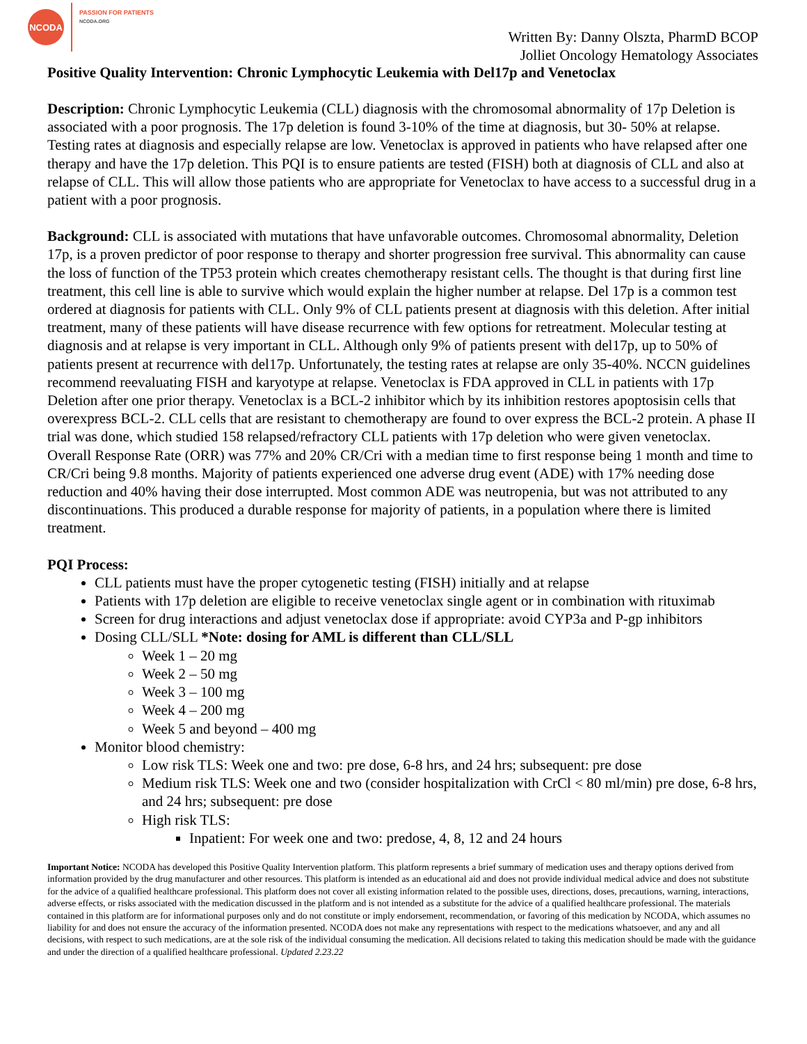NCODA
PASSION FOR PATIENTS
NCODA.ORG
Written By: Danny Olszta, PharmD BCOP
Jolliet Oncology Hematology Associates
Positive Quality Intervention: Chronic Lymphocytic Leukemia with Del17p and Venetoclax
Description: Chronic Lymphocytic Leukemia (CLL) diagnosis with the chromosomal abnormality of 17p Deletion is associated with a poor prognosis. The 17p deletion is found 3-10% of the time at diagnosis, but 30- 50% at relapse. Testing rates at diagnosis and especially relapse are low. Venetoclax is approved in patients who have relapsed after one therapy and have the 17p deletion. This PQI is to ensure patients are tested (FISH) both at diagnosis of CLL and also at relapse of CLL. This will allow those patients who are appropriate for Venetoclax to have access to a successful drug in a patient with a poor prognosis.
Background: CLL is associated with mutations that have unfavorable outcomes. Chromosomal abnormality, Deletion 17p, is a proven predictor of poor response to therapy and shorter progression free survival. This abnormality can cause the loss of function of the TP53 protein which creates chemotherapy resistant cells. The thought is that during first line treatment, this cell line is able to survive which would explain the higher number at relapse. Del 17p is a common test ordered at diagnosis for patients with CLL. Only 9% of CLL patients present at diagnosis with this deletion. After initial treatment, many of these patients will have disease recurrence with few options for retreatment. Molecular testing at diagnosis and at relapse is very important in CLL. Although only 9% of patients present with del17p, up to 50% of patients present at recurrence with del17p. Unfortunately, the testing rates at relapse are only 35-40%. NCCN guidelines recommend reevaluating FISH and karyotype at relapse. Venetoclax is FDA approved in CLL in patients with 17p Deletion after one prior therapy. Venetoclax is a BCL-2 inhibitor which by its inhibition restores apoptosisin cells that overexpress BCL-2. CLL cells that are resistant to chemotherapy are found to over express the BCL-2 protein. A phase II trial was done, which studied 158 relapsed/refractory CLL patients with 17p deletion who were given venetoclax. Overall Response Rate (ORR) was 77% and 20% CR/Cri with a median time to first response being 1 month and time to CR/Cri being 9.8 months. Majority of patients experienced one adverse drug event (ADE) with 17% needing dose reduction and 40% having their dose interrupted. Most common ADE was neutropenia, but was not attributed to any discontinuations. This produced a durable response for majority of patients, in a population where there is limited treatment.
PQI Process:
CLL patients must have the proper cytogenetic testing (FISH) initially and at relapse
Patients with 17p deletion are eligible to receive venetoclax single agent or in combination with rituximab
Screen for drug interactions and adjust venetoclax dose if appropriate: avoid CYP3a and P-gp inhibitors
Dosing CLL/SLL *Note: dosing for AML is different than CLL/SLL
Week 1 – 20 mg
Week 2 – 50 mg
Week 3 – 100 mg
Week 4 – 200 mg
Week 5 and beyond – 400 mg
Monitor blood chemistry:
Low risk TLS: Week one and two: pre dose, 6-8 hrs, and 24 hrs; subsequent: pre dose
Medium risk TLS: Week one and two (consider hospitalization with CrCl < 80 ml/min) pre dose, 6-8 hrs, and 24 hrs; subsequent: pre dose
High risk TLS:
Inpatient: For week one and two: predose, 4, 8, 12 and 24 hours
Important Notice: NCODA has developed this Positive Quality Intervention platform. This platform represents a brief summary of medication uses and therapy options derived from information provided by the drug manufacturer and other resources. This platform is intended as an educational aid and does not provide individual medical advice and does not substitute for the advice of a qualified healthcare professional. This platform does not cover all existing information related to the possible uses, directions, doses, precautions, warning, interactions, adverse effects, or risks associated with the medication discussed in the platform and is not intended as a substitute for the advice of a qualified healthcare professional. The materials contained in this platform are for informational purposes only and do not constitute or imply endorsement, recommendation, or favoring of this medication by NCODA, which assumes no liability for and does not ensure the accuracy of the information presented. NCODA does not make any representations with respect to the medications whatsoever, and any and all decisions, with respect to such medications, are at the sole risk of the individual consuming the medication. All decisions related to taking this medication should be made with the guidance and under the direction of a qualified healthcare professional. Updated 2.23.22